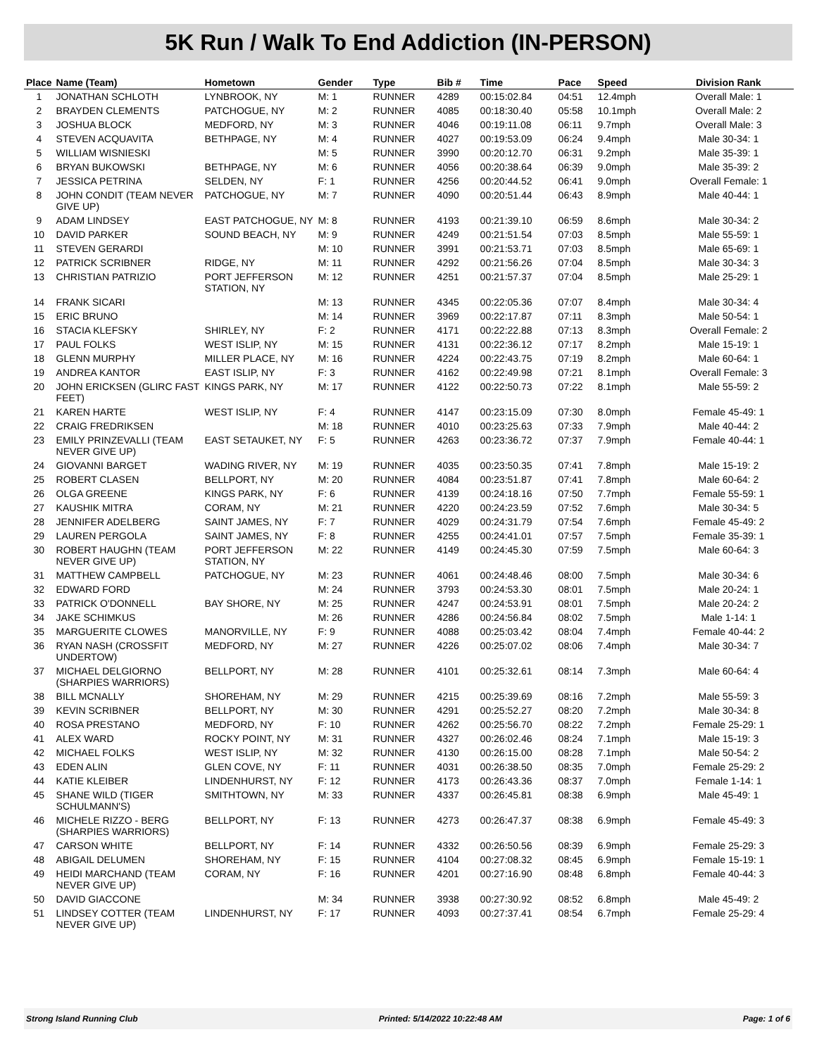5K Run / Walk To End Addiction (IN-PERSON)
| Place | Name (Team) | Hometown | Gender | Type | Bib # | Time | Pace | Speed | Division Rank |
| --- | --- | --- | --- | --- | --- | --- | --- | --- | --- |
| 1 | JONATHAN SCHLOTH | LYNBROOK, NY | M: 1 | RUNNER | 4289 | 00:15:02.84 | 04:51 | 12.4mph | Overall Male: 1 |
| 2 | BRAYDEN CLEMENTS | PATCHOGUE, NY | M: 2 | RUNNER | 4085 | 00:18:30.40 | 05:58 | 10.1mph | Overall Male: 2 |
| 3 | JOSHUA BLOCK | MEDFORD, NY | M: 3 | RUNNER | 4046 | 00:19:11.08 | 06:11 | 9.7mph | Overall Male: 3 |
| 4 | STEVEN ACQUAVITA | BETHPAGE, NY | M: 4 | RUNNER | 4027 | 00:19:53.09 | 06:24 | 9.4mph | Male 30-34: 1 |
| 5 | WILLIAM WISNIESKI | | M: 5 | RUNNER | 3990 | 00:20:12.70 | 06:31 | 9.2mph | Male 35-39: 1 |
| 6 | BRYAN BUKOWSKI | BETHPAGE, NY | M: 6 | RUNNER | 4056 | 00:20:38.64 | 06:39 | 9.0mph | Male 35-39: 2 |
| 7 | JESSICA PETRINA | SELDEN, NY | F: 1 | RUNNER | 4256 | 00:20:44.52 | 06:41 | 9.0mph | Overall Female: 1 |
| 8 | JOHN CONDIT (TEAM NEVER GIVE UP) | PATCHOGUE, NY | M: 7 | RUNNER | 4090 | 00:20:51.44 | 06:43 | 8.9mph | Male 40-44: 1 |
| 9 | ADAM LINDSEY | EAST PATCHOGUE, NY | M: 8 | RUNNER | 4193 | 00:21:39.10 | 06:59 | 8.6mph | Male 30-34: 2 |
| 10 | DAVID PARKER | SOUND BEACH, NY | M: 9 | RUNNER | 4249 | 00:21:51.54 | 07:03 | 8.5mph | Male 55-59: 1 |
| 11 | STEVEN GERARDI | | M: 10 | RUNNER | 3991 | 00:21:53.71 | 07:03 | 8.5mph | Male 65-69: 1 |
| 12 | PATRICK SCRIBNER | RIDGE, NY | M: 11 | RUNNER | 4292 | 00:21:56.26 | 07:04 | 8.5mph | Male 30-34: 3 |
| 13 | CHRISTIAN PATRIZIO | PORT JEFFERSON STATION, NY | M: 12 | RUNNER | 4251 | 00:21:57.37 | 07:04 | 8.5mph | Male 25-29: 1 |
| 14 | FRANK SICARI | | M: 13 | RUNNER | 4345 | 00:22:05.36 | 07:07 | 8.4mph | Male 30-34: 4 |
| 15 | ERIC BRUNO | | M: 14 | RUNNER | 3969 | 00:22:17.87 | 07:11 | 8.3mph | Male 50-54: 1 |
| 16 | STACIA KLEFSKY | SHIRLEY, NY | F: 2 | RUNNER | 4171 | 00:22:22.88 | 07:13 | 8.3mph | Overall Female: 2 |
| 17 | PAUL FOLKS | WEST ISLIP, NY | M: 15 | RUNNER | 4131 | 00:22:36.12 | 07:17 | 8.2mph | Male 15-19: 1 |
| 18 | GLENN MURPHY | MILLER PLACE, NY | M: 16 | RUNNER | 4224 | 00:22:43.75 | 07:19 | 8.2mph | Male 60-64: 1 |
| 19 | ANDREA KANTOR | EAST ISLIP, NY | F: 3 | RUNNER | 4162 | 00:22:49.98 | 07:21 | 8.1mph | Overall Female: 3 |
| 20 | JOHN ERICKSEN (GLIRC FAST FEET) | KINGS PARK, NY | M: 17 | RUNNER | 4122 | 00:22:50.73 | 07:22 | 8.1mph | Male 55-59: 2 |
| 21 | KAREN HARTE | WEST ISLIP, NY | F: 4 | RUNNER | 4147 | 00:23:15.09 | 07:30 | 8.0mph | Female 45-49: 1 |
| 22 | CRAIG FREDRIKSEN | | M: 18 | RUNNER | 4010 | 00:23:25.63 | 07:33 | 7.9mph | Male 40-44: 2 |
| 23 | EMILY PRINZEVALLI (TEAM NEVER GIVE UP) | EAST SETAUKET, NY | F: 5 | RUNNER | 4263 | 00:23:36.72 | 07:37 | 7.9mph | Female 40-44: 1 |
| 24 | GIOVANNI BARGET | WADING RIVER, NY | M: 19 | RUNNER | 4035 | 00:23:50.35 | 07:41 | 7.8mph | Male 15-19: 2 |
| 25 | ROBERT CLASEN | BELLPORT, NY | M: 20 | RUNNER | 4084 | 00:23:51.87 | 07:41 | 7.8mph | Male 60-64: 2 |
| 26 | OLGA GREENE | KINGS PARK, NY | F: 6 | RUNNER | 4139 | 00:24:18.16 | 07:50 | 7.7mph | Female 55-59: 1 |
| 27 | KAUSHIK MITRA | CORAM, NY | M: 21 | RUNNER | 4220 | 00:24:23.59 | 07:52 | 7.6mph | Male 30-34: 5 |
| 28 | JENNIFER ADELBERG | SAINT JAMES, NY | F: 7 | RUNNER | 4029 | 00:24:31.79 | 07:54 | 7.6mph | Female 45-49: 2 |
| 29 | LAUREN PERGOLA | SAINT JAMES, NY | F: 8 | RUNNER | 4255 | 00:24:41.01 | 07:57 | 7.5mph | Female 35-39: 1 |
| 30 | ROBERT HAUGHN (TEAM NEVER GIVE UP) | PORT JEFFERSON STATION, NY | M: 22 | RUNNER | 4149 | 00:24:45.30 | 07:59 | 7.5mph | Male 60-64: 3 |
| 31 | MATTHEW CAMPBELL | PATCHOGUE, NY | M: 23 | RUNNER | 4061 | 00:24:48.46 | 08:00 | 7.5mph | Male 30-34: 6 |
| 32 | EDWARD FORD | | M: 24 | RUNNER | 3793 | 00:24:53.30 | 08:01 | 7.5mph | Male 20-24: 1 |
| 33 | PATRICK O'DONNELL | BAY SHORE, NY | M: 25 | RUNNER | 4247 | 00:24:53.91 | 08:01 | 7.5mph | Male 20-24: 2 |
| 34 | JAKE SCHIMKUS | | M: 26 | RUNNER | 4286 | 00:24:56.84 | 08:02 | 7.5mph | Male 1-14: 1 |
| 35 | MARGUERITE CLOWES | MANORVILLE, NY | F: 9 | RUNNER | 4088 | 00:25:03.42 | 08:04 | 7.4mph | Female 40-44: 2 |
| 36 | RYAN NASH (CROSSFIT UNDERTOW) | MEDFORD, NY | M: 27 | RUNNER | 4226 | 00:25:07.02 | 08:06 | 7.4mph | Male 30-34: 7 |
| 37 | MICHAEL DELGIORNO (SHARPIES WARRIORS) | BELLPORT, NY | M: 28 | RUNNER | 4101 | 00:25:32.61 | 08:14 | 7.3mph | Male 60-64: 4 |
| 38 | BILL MCNALLY | SHOREHAM, NY | M: 29 | RUNNER | 4215 | 00:25:39.69 | 08:16 | 7.2mph | Male 55-59: 3 |
| 39 | KEVIN SCRIBNER | BELLPORT, NY | M: 30 | RUNNER | 4291 | 00:25:52.27 | 08:20 | 7.2mph | Male 30-34: 8 |
| 40 | ROSA PRESTANO | MEDFORD, NY | F: 10 | RUNNER | 4262 | 00:25:56.70 | 08:22 | 7.2mph | Female 25-29: 1 |
| 41 | ALEX WARD | ROCKY POINT, NY | M: 31 | RUNNER | 4327 | 00:26:02.46 | 08:24 | 7.1mph | Male 15-19: 3 |
| 42 | MICHAEL FOLKS | WEST ISLIP, NY | M: 32 | RUNNER | 4130 | 00:26:15.00 | 08:28 | 7.1mph | Male 50-54: 2 |
| 43 | EDEN ALIN | GLEN COVE, NY | F: 11 | RUNNER | 4031 | 00:26:38.50 | 08:35 | 7.0mph | Female 25-29: 2 |
| 44 | KATIE KLEIBER | LINDENHURST, NY | F: 12 | RUNNER | 4173 | 00:26:43.36 | 08:37 | 7.0mph | Female 1-14: 1 |
| 45 | SHANE WILD (TIGER SCHULMANN'S) | SMITHTOWN, NY | M: 33 | RUNNER | 4337 | 00:26:45.81 | 08:38 | 6.9mph | Male 45-49: 1 |
| 46 | MICHELE RIZZO - BERG (SHARPIES WARRIORS) | BELLPORT, NY | F: 13 | RUNNER | 4273 | 00:26:47.37 | 08:38 | 6.9mph | Female 45-49: 3 |
| 47 | CARSON WHITE | BELLPORT, NY | F: 14 | RUNNER | 4332 | 00:26:50.56 | 08:39 | 6.9mph | Female 25-29: 3 |
| 48 | ABIGAIL DELUMEN | SHOREHAM, NY | F: 15 | RUNNER | 4104 | 00:27:08.32 | 08:45 | 6.9mph | Female 15-19: 1 |
| 49 | HEIDI MARCHAND (TEAM NEVER GIVE UP) | CORAM, NY | F: 16 | RUNNER | 4201 | 00:27:16.90 | 08:48 | 6.8mph | Female 40-44: 3 |
| 50 | DAVID GIACCONE | | M: 34 | RUNNER | 3938 | 00:27:30.92 | 08:52 | 6.8mph | Male 45-49: 2 |
| 51 | LINDSEY COTTER (TEAM NEVER GIVE UP) | LINDENHURST, NY | F: 17 | RUNNER | 4093 | 00:27:37.41 | 08:54 | 6.7mph | Female 25-29: 4 |
Strong Island Running Club Printed: 5/14/2022 10:22:48 AM Page: 1 of 6